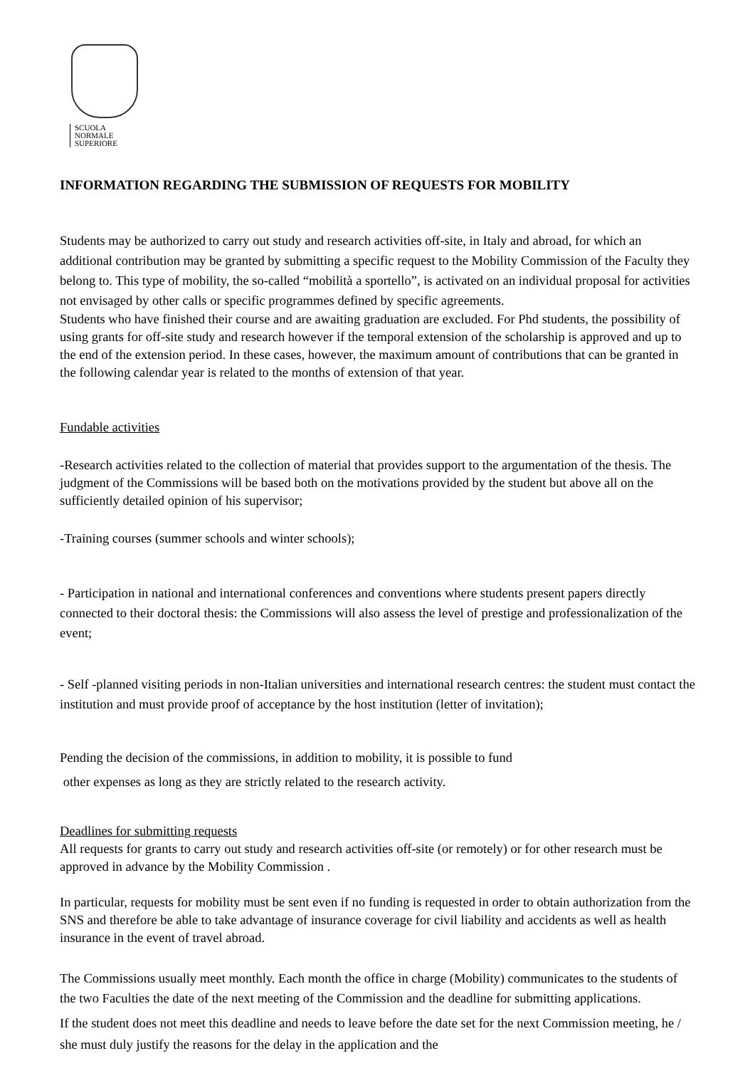SCUOLA
NORMALE
SUPERIORE
INFORMATION REGARDING THE SUBMISSION OF REQUESTS FOR MOBILITY
Students may be authorized to carry out study and research activities off-site, in Italy and abroad, for which an additional contribution may be granted by submitting a specific request to the Mobility Commission of the Faculty they belong to. This type of mobility, the so-called “mobilità a sportello”, is activated on an individual proposal for activities not envisaged by other calls or specific programmes defined by specific agreements.
Students who have finished their course and are awaiting graduation are excluded. For Phd students, the possibility of using grants for off-site study and research however if the temporal extension of the scholarship is approved and up to the end of the extension period. In these cases, however, the maximum amount of contributions that can be granted in the following calendar year is related to the months of extension of that year.
Fundable activities
-Research activities related to the collection of material that provides support to the argumentation of the thesis. The judgment of the Commissions will be based both on the motivations provided by the student but above all on the sufficiently detailed opinion of his supervisor;
-Training courses (summer schools and winter schools);
- Participation in national and international conferences and conventions where students present papers directly connected to their doctoral thesis: the Commissions will also assess the level of prestige and professionalization of the event;
- Self -planned visiting periods in non-Italian universities and international research centres: the student must contact the institution and must provide proof of acceptance by the host institution (letter of invitation);
Pending the decision of the commissions, in addition to mobility, it is possible to fund
other expenses as long as they are strictly related to the research activity.
Deadlines for submitting requests
All requests for grants to carry out study and research activities off-site (or remotely) or for other research must be approved in advance by the Mobility Commission .
In particular, requests for mobility must be sent even if no funding is requested in order to obtain authorization from the SNS and therefore be able to take advantage of insurance coverage for civil liability and accidents as well as health insurance in the event of travel abroad.
The Commissions usually meet monthly. Each month the office in charge (Mobility) communicates to the students of the two Faculties the date of the next meeting of the Commission and the deadline for submitting applications.
If the student does not meet this deadline and needs to leave before the date set for the next Commission meeting, he / she must duly justify the reasons for the delay in the application and the